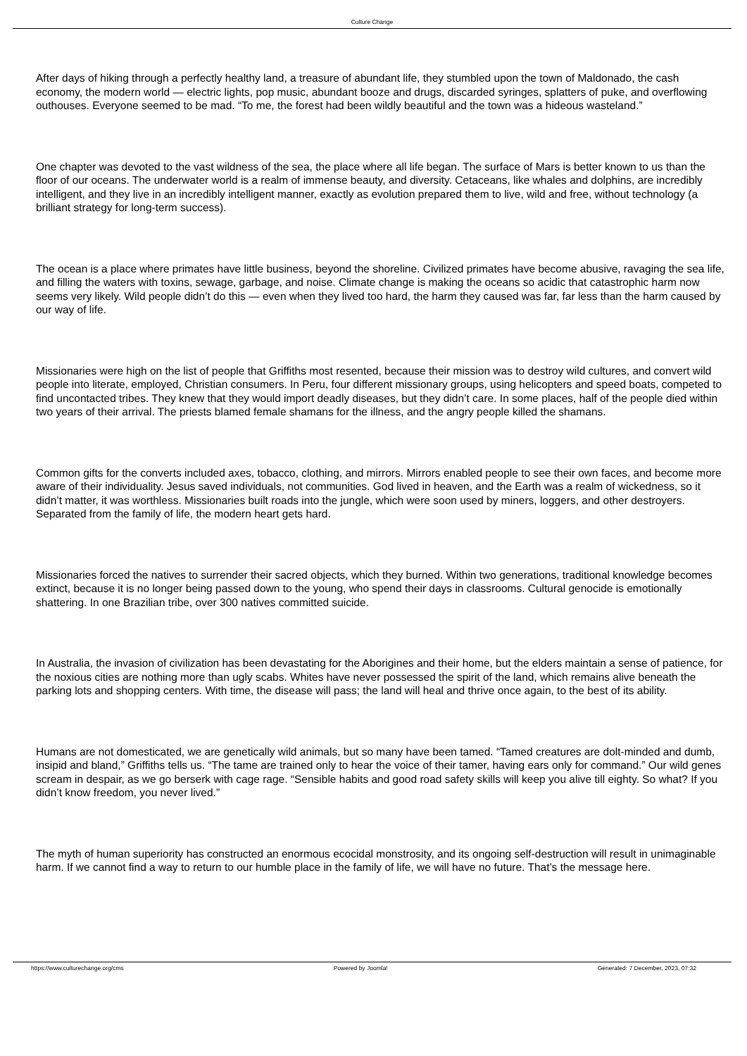Culture Change
After days of hiking through a perfectly healthy land, a treasure of abundant life, they stumbled upon the town of Maldonado, the cash economy, the modern world — electric lights, pop music, abundant booze and drugs, discarded syringes, splatters of puke, and overflowing outhouses. Everyone seemed to be mad. “To me, the forest had been wildly beautiful and the town was a hideous wasteland.”
One chapter was devoted to the vast wildness of the sea, the place where all life began. The surface of Mars is better known to us than the floor of our oceans. The underwater world is a realm of immense beauty, and diversity. Cetaceans, like whales and dolphins, are incredibly intelligent, and they live in an incredibly intelligent manner, exactly as evolution prepared them to live, wild and free, without technology (a brilliant strategy for long-term success).
The ocean is a place where primates have little business, beyond the shoreline. Civilized primates have become abusive, ravaging the sea life, and filling the waters with toxins, sewage, garbage, and noise. Climate change is making the oceans so acidic that catastrophic harm now seems very likely. Wild people didn’t do this — even when they lived too hard, the harm they caused was far, far less than the harm caused by our way of life.
Missionaries were high on the list of people that Griffiths most resented, because their mission was to destroy wild cultures, and convert wild people into literate, employed, Christian consumers. In Peru, four different missionary groups, using helicopters and speed boats, competed to find uncontacted tribes. They knew that they would import deadly diseases, but they didn’t care. In some places, half of the people died within two years of their arrival. The priests blamed female shamans for the illness, and the angry people killed the shamans.
Common gifts for the converts included axes, tobacco, clothing, and mirrors. Mirrors enabled people to see their own faces, and become more aware of their individuality. Jesus saved individuals, not communities. God lived in heaven, and the Earth was a realm of wickedness, so it didn’t matter, it was worthless. Missionaries built roads into the jungle, which were soon used by miners, loggers, and other destroyers. Separated from the family of life, the modern heart gets hard.
Missionaries forced the natives to surrender their sacred objects, which they burned. Within two generations, traditional knowledge becomes extinct, because it is no longer being passed down to the young, who spend their days in classrooms. Cultural genocide is emotionally shattering. In one Brazilian tribe, over 300 natives committed suicide.
In Australia, the invasion of civilization has been devastating for the Aborigines and their home, but the elders maintain a sense of patience, for the noxious cities are nothing more than ugly scabs. Whites have never possessed the spirit of the land, which remains alive beneath the parking lots and shopping centers. With time, the disease will pass; the land will heal and thrive once again, to the best of its ability.
Humans are not domesticated, we are genetically wild animals, but so many have been tamed. “Tamed creatures are dolt-minded and dumb, insipid and bland,” Griffiths tells us. “The tame are trained only to hear the voice of their tamer, having ears only for command.” Our wild genes scream in despair, as we go berserk with cage rage. “Sensible habits and good road safety skills will keep you alive till eighty. So what? If you didn’t know freedom, you never lived.”
The myth of human superiority has constructed an enormous ecocidal monstrosity, and its ongoing self-destruction will result in unimaginable harm. If we cannot find a way to return to our humble place in the family of life, we will have no future. That’s the message here.
https://www.culturechange.org/cms Powered by Joomla! Generated: 7 December, 2023, 07:32